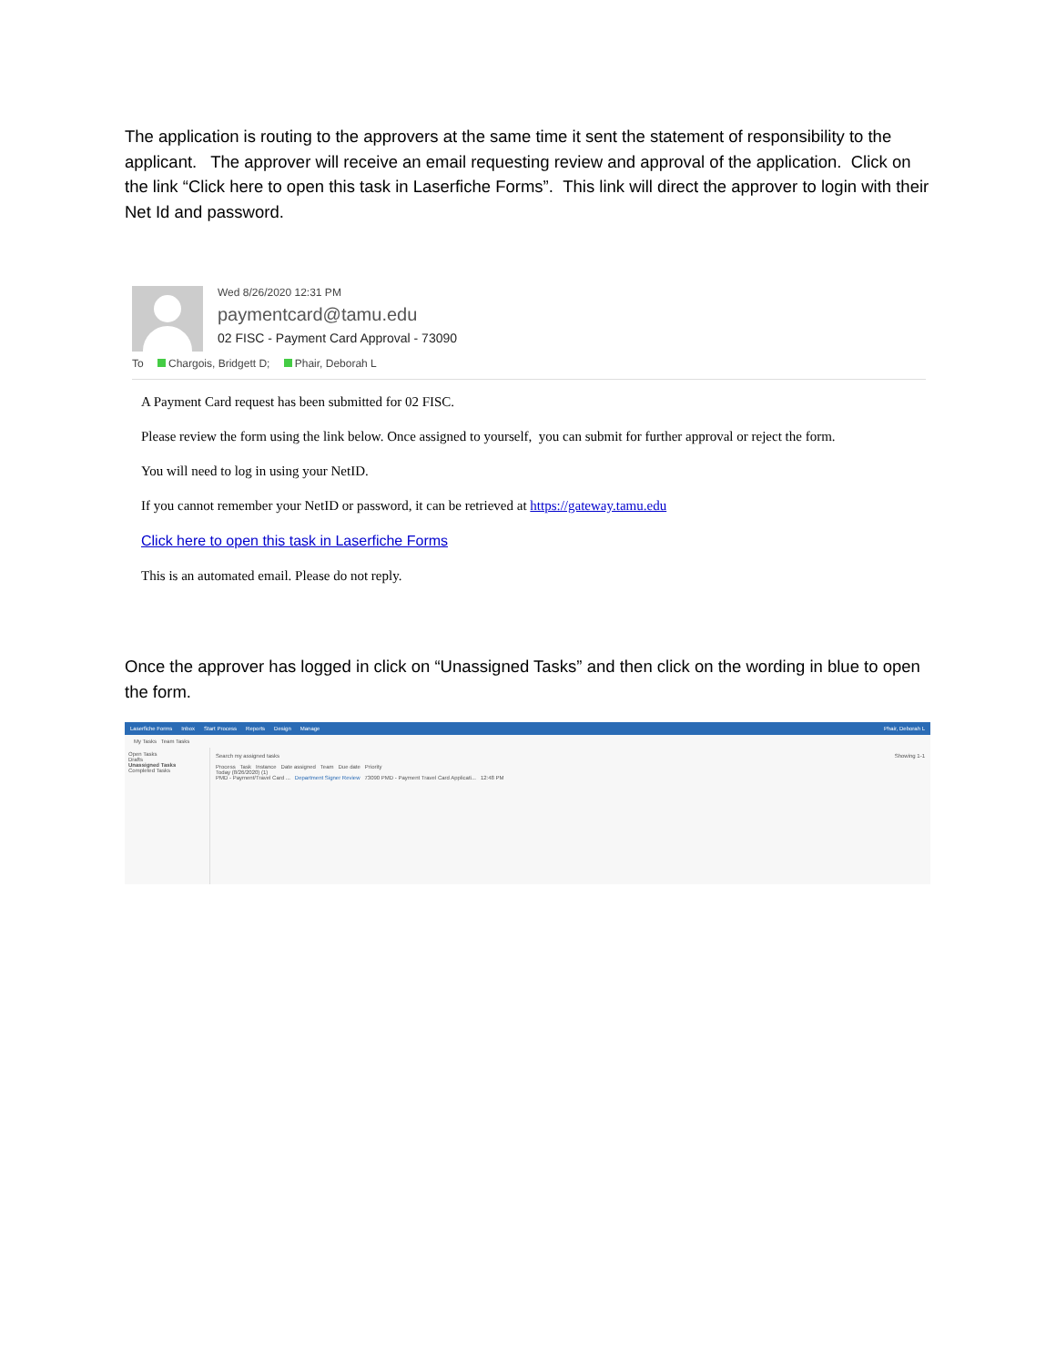The application is routing to the approvers at the same time it sent the statement of responsibility to the applicant. The approver will receive an email requesting review and approval of the application. Click on the link “Click here to open this task in Laserfiche Forms”. This link will direct the approver to login with their Net Id and password.
Wed 8/26/2020 12:31 PM
paymentcard@tamu.edu
02 FISC - Payment Card Approval - 73090
To Chargois, Bridgett D; Phair, Deborah L
A Payment Card request has been submitted for 02 FISC.
Please review the form using the link below. Once assigned to yourself, you can submit for further approval or reject the form.
You will need to log in using your NetID.
If you cannot remember your NetID or password, it can be retrieved at https://gateway.tamu.edu
Click here to open this task in Laserfiche Forms
This is an automated email. Please do not reply.
Once the approver has logged in click on “Unassigned Tasks” and then click on the wording in blue to open the form.
Laserfiche Forms Inbox Start Process Reports Design Manage Phair, Deborah L
My Tasks Team Tasks
Open Tasks
Drafts
Unassigned Tasks
Completed Tasks
Search my assigned tasks Showing 1-1
Process Task Instance Date assigned Team Due date Priority
Today (8/26/2020) (1)
PMD - Payment/Travel Card ... Department Signer Review 73090 PMD - Payment Travel Card Applicati... 12:48 PM